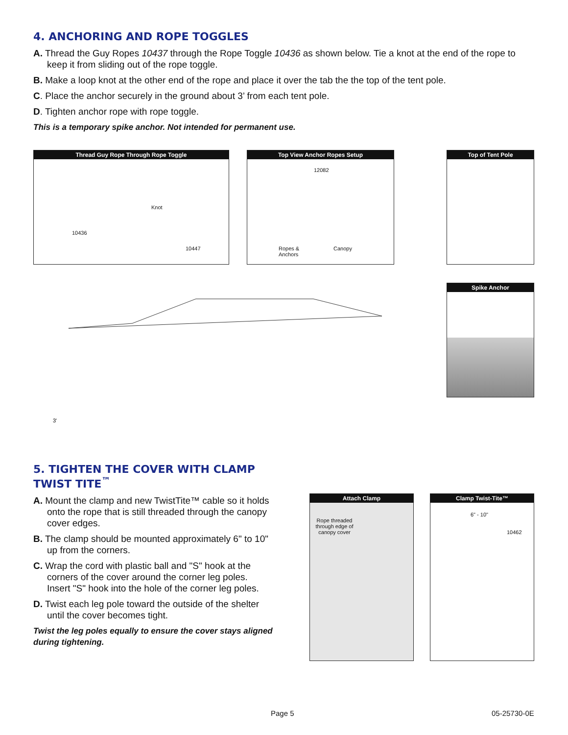4. ANCHORING AND ROPE TOGGLES
A. Thread the Guy Ropes 10437 through the Rope Toggle 10436 as shown below. Tie a knot at the end of the rope to keep it from sliding out of the rope toggle.
B. Make a loop knot at the other end of the rope and place it over the tab the the top of the tent pole.
C. Place the anchor securely in the ground about 3’ from each tent pole.
D. Tighten anchor rope with rope toggle.
This is a temporary spike anchor. Not intended for permanent use.
Thread Guy Rope Through Rope Toggle
Knot
10436
10447
Top View Anchor Ropes Setup
12082
Ropes &
Anchors
Canopy
Top of Tent Pole
Spike Anchor
3'
5. TIGHTEN THE COVER WITH CLAMP TWIST TITE<sup>™</sup>
A. Mount the clamp and new TwistTite™ cable so it holds onto the rope that is still threaded through the canopy cover edges.
B. The clamp should be mounted approximately 6" to 10" up from the corners.
C. Wrap the cord with plastic ball and "S" hook at the corners of the cover around the corner leg poles. Insert "S" hook into the hole of the corner leg poles.
D. Twist each leg pole toward the outside of the shelter until the cover becomes tight.
Twist the leg poles equally to ensure the cover stays aligned during tightening.
Attach Clamp
Rope threaded through edge of canopy cover
Clamp Twist-Tite™
6" - 10"
10462
Page 5 05-25730-0E